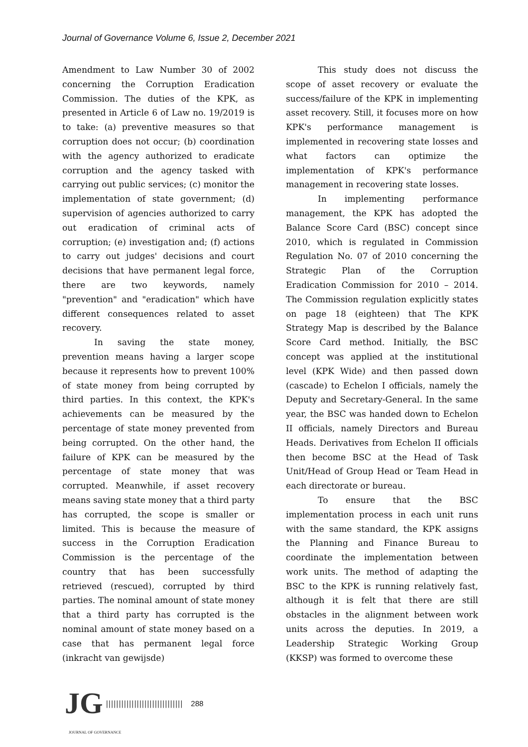Journal of Governance Volume 6, Issue 2, December 2021
Amendment to Law Number 30 of 2002 concerning the Corruption Eradication Commission. The duties of the KPK, as presented in Article 6 of Law no. 19/2019 is to take: (a) preventive measures so that corruption does not occur; (b) coordination with the agency authorized to eradicate corruption and the agency tasked with carrying out public services; (c) monitor the implementation of state government; (d) supervision of agencies authorized to carry out eradication of criminal acts of corruption; (e) investigation and; (f) actions to carry out judges' decisions and court decisions that have permanent legal force, there are two keywords, namely "prevention" and "eradication" which have different consequences related to asset recovery.
In saving the state money, prevention means having a larger scope because it represents how to prevent 100% of state money from being corrupted by third parties. In this context, the KPK's achievements can be measured by the percentage of state money prevented from being corrupted. On the other hand, the failure of KPK can be measured by the percentage of state money that was corrupted. Meanwhile, if asset recovery means saving state money that a third party has corrupted, the scope is smaller or limited. This is because the measure of success in the Corruption Eradication Commission is the percentage of the country that has been successfully retrieved (rescued), corrupted by third parties. The nominal amount of state money that a third party has corrupted is the nominal amount of state money based on a case that has permanent legal force (inkracht van gewijsde)
This study does not discuss the scope of asset recovery or evaluate the success/failure of the KPK in implementing asset recovery. Still, it focuses more on how KPK's performance management is implemented in recovering state losses and what factors can optimize the implementation of KPK's performance management in recovering state losses.
In implementing performance management, the KPK has adopted the Balance Score Card (BSC) concept since 2010, which is regulated in Commission Regulation No. 07 of 2010 concerning the Strategic Plan of the Corruption Eradication Commission for 2010 – 2014. The Commission regulation explicitly states on page 18 (eighteen) that The KPK Strategy Map is described by the Balance Score Card method. Initially, the BSC concept was applied at the institutional level (KPK Wide) and then passed down (cascade) to Echelon I officials, namely the Deputy and Secretary-General. In the same year, the BSC was handed down to Echelon II officials, namely Directors and Bureau Heads. Derivatives from Echelon II officials then become BSC at the Head of Task Unit/Head of Group Head or Team Head in each directorate or bureau.
To ensure that the BSC implementation process in each unit runs with the same standard, the KPK assigns the Planning and Finance Bureau to coordinate the implementation between work units. The method of adapting the BSC to the KPK is running relatively fast, although it is felt that there are still obstacles in the alignment between work units across the deputies. In 2019, a Leadership Strategic Working Group (KKSP) was formed to overcome these
JG |||||||||||||||||||||||||||||| 288
JOURNAL OF GOVERNANCE